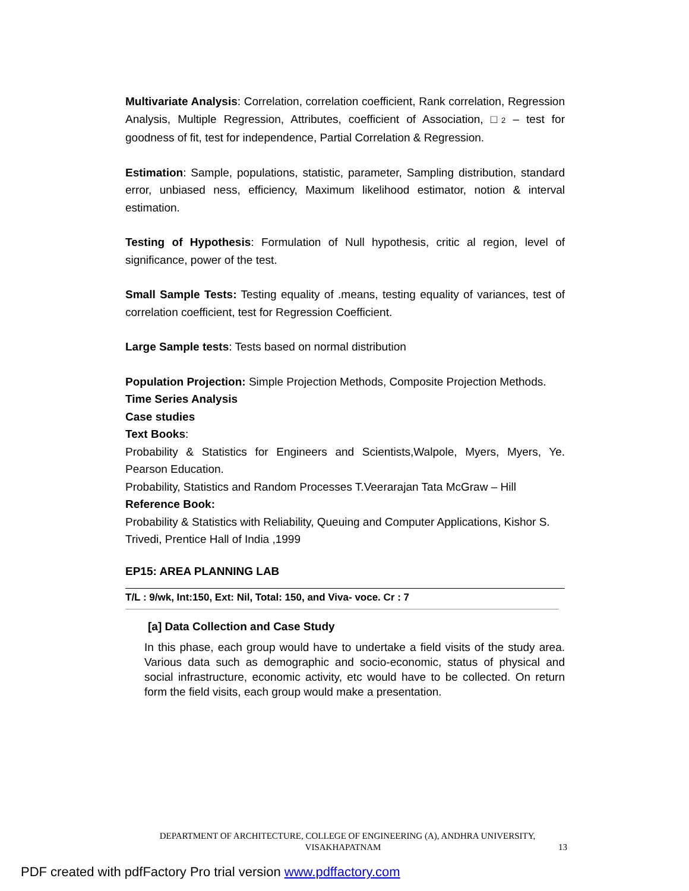Multivariate Analysis: Correlation, correlation coefficient, Rank correlation, Regression Analysis, Multiple Regression, Attributes, coefficient of Association, □2 – test for goodness of fit, test for independence, Partial Correlation & Regression.
Estimation: Sample, populations, statistic, parameter, Sampling distribution, standard error, unbiased ness, efficiency, Maximum likelihood estimator, notion & interval estimation.
Testing of Hypothesis: Formulation of Null hypothesis, critic al region, level of significance, power of the test.
Small Sample Tests: Testing equality of .means, testing equality of variances, test of correlation coefficient, test for Regression Coefficient.
Large Sample tests: Tests based on normal distribution
Population Projection: Simple Projection Methods, Composite Projection Methods.
Time Series Analysis
Case studies
Text Books:
Probability & Statistics for Engineers and Scientists,Walpole, Myers, Myers, Ye. Pearson Education.
Probability, Statistics and Random Processes T.Veerarajan Tata McGraw – Hill
Reference Book:
Probability & Statistics with Reliability, Queuing and Computer Applications, Kishor S.
Trivedi, Prentice Hall of India ,1999
EP15: AREA PLANNING LAB
T/L : 9/wk, Int:150, Ext: Nil, Total: 150, and Viva- voce. Cr : 7
[a] Data Collection and Case Study
In this phase, each group would have to undertake a field visits of the study area. Various data such as demographic and socio-economic, status of physical and social infrastructure, economic activity, etc would have to be collected. On return form the field visits, each group would make a presentation.
DEPARTMENT OF ARCHITECTURE, COLLEGE OF ENGINEERING (A), ANDHRA UNIVERSITY, VISAKHAPATNAM 13
PDF created with pdfFactory Pro trial version www.pdffactory.com